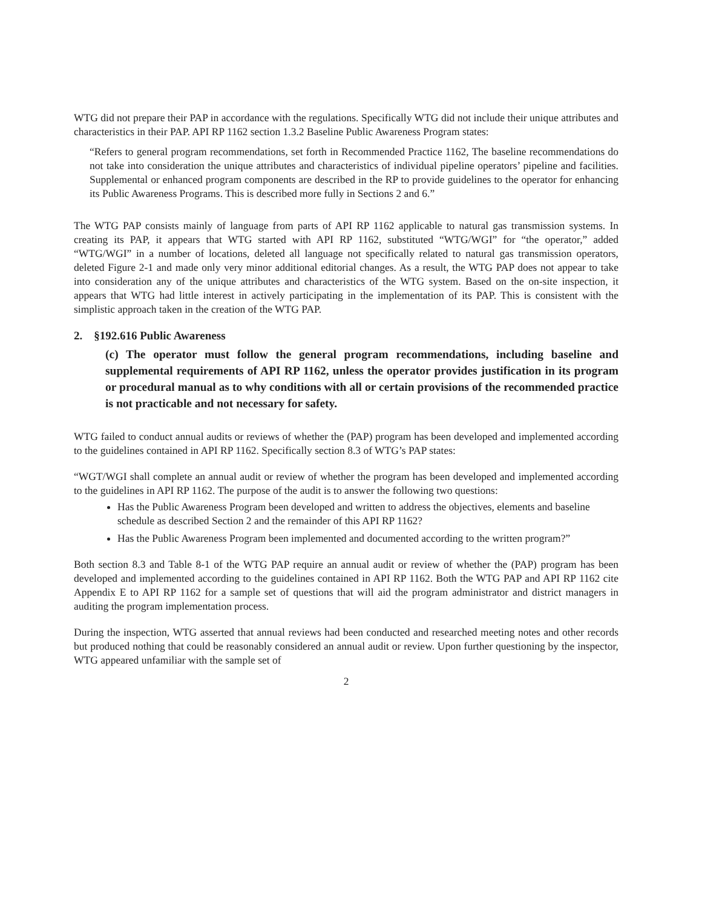WTG did not prepare their PAP in accordance with the regulations. Specifically WTG did not include their unique attributes and characteristics in their PAP. API RP 1162 section 1.3.2 Baseline Public Awareness Program states:
“Refers to general program recommendations, set forth in Recommended Practice 1162, The baseline recommendations do not take into consideration the unique attributes and characteristics of individual pipeline operators’ pipeline and facilities. Supplemental or enhanced program components are described in the RP to provide guidelines to the operator for enhancing its Public Awareness Programs. This is described more fully in Sections 2 and 6.”
The WTG PAP consists mainly of language from parts of API RP 1162 applicable to natural gas transmission systems. In creating its PAP, it appears that WTG started with API RP 1162, substituted “WTG/WGI” for “the operator,” added “WTG/WGI” in a number of locations, deleted all language not specifically related to natural gas transmission operators, deleted Figure 2-1 and made only very minor additional editorial changes. As a result, the WTG PAP does not appear to take into consideration any of the unique attributes and characteristics of the WTG system. Based on the on-site inspection, it appears that WTG had little interest in actively participating in the implementation of its PAP. This is consistent with the simplistic approach taken in the creation of the WTG PAP.
2. §192.616 Public Awareness
(c) The operator must follow the general program recommendations, including baseline and supplemental requirements of API RP 1162, unless the operator provides justification in its program or procedural manual as to why conditions with all or certain provisions of the recommended practice is not practicable and not necessary for safety.
WTG failed to conduct annual audits or reviews of whether the (PAP) program has been developed and implemented according to the guidelines contained in API RP 1162. Specifically section 8.3 of WTG’s PAP states:
“WGT/WGI shall complete an annual audit or review of whether the program has been developed and implemented according to the guidelines in API RP 1162. The purpose of the audit is to answer the following two questions:
Has the Public Awareness Program been developed and written to address the objectives, elements and baseline schedule as described Section 2 and the remainder of this API RP 1162?
Has the Public Awareness Program been implemented and documented according to the written program?”
Both section 8.3 and Table 8-1 of the WTG PAP require an annual audit or review of whether the (PAP) program has been developed and implemented according to the guidelines contained in API RP 1162. Both the WTG PAP and API RP 1162 cite Appendix E to API RP 1162 for a sample set of questions that will aid the program administrator and district managers in auditing the program implementation process.
During the inspection, WTG asserted that annual reviews had been conducted and researched meeting notes and other records but produced nothing that could be reasonably considered an annual audit or review. Upon further questioning by the inspector, WTG appeared unfamiliar with the sample set of
2